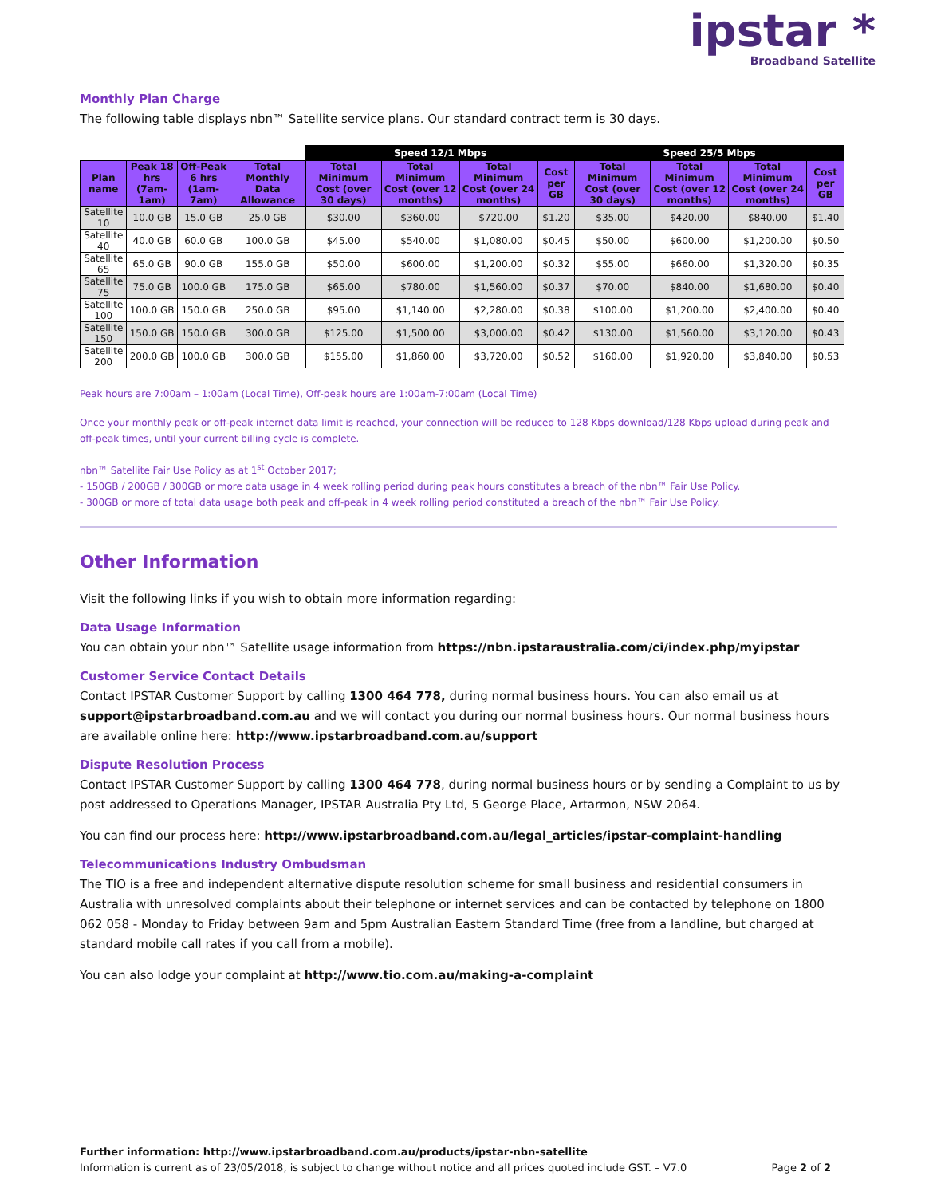ipstar *
Broadband Satellite
Monthly Plan Charge
The following table displays nbn™ Satellite service plans. Our standard contract term is 30 days.
| | | | | Speed 12/1 Mbps | | | | Speed 25/5 Mbps | | | |
| Plan name | Peak 18 hrs (7am-1am) | Off-Peak 6 hrs (1am-7am) | Total Monthly Data Allowance | Total Minimum Cost (over 30 days) | Total Minimum Cost (over 12 months) | Total Minimum Cost (over 24 months) | Cost per GB | Total Minimum Cost (over 30 days) | Total Minimum Cost (over 12 months) | Total Minimum Cost (over 24 months) | Cost per GB |
| Satellite 10 | 10.0 GB | 15.0 GB | 25.0 GB | $30.00 | $360.00 | $720.00 | $1.20 | $35.00 | $420.00 | $840.00 | $1.40 |
| Satellite 40 | 40.0 GB | 60.0 GB | 100.0 GB | $45.00 | $540.00 | $1,080.00 | $0.45 | $50.00 | $600.00 | $1,200.00 | $0.50 |
| Satellite 65 | 65.0 GB | 90.0 GB | 155.0 GB | $50.00 | $600.00 | $1,200.00 | $0.32 | $55.00 | $660.00 | $1,320.00 | $0.35 |
| Satellite 75 | 75.0 GB | 100.0 GB | 175.0 GB | $65.00 | $780.00 | $1,560.00 | $0.37 | $70.00 | $840.00 | $1,680.00 | $0.40 |
| Satellite 100 | 100.0 GB | 150.0 GB | 250.0 GB | $95.00 | $1,140.00 | $2,280.00 | $0.38 | $100.00 | $1,200.00 | $2,400.00 | $0.40 |
| Satellite 150 | 150.0 GB | 150.0 GB | 300.0 GB | $125.00 | $1,500.00 | $3,000.00 | $0.42 | $130.00 | $1,560.00 | $3,120.00 | $0.43 |
| Satellite 200 | 200.0 GB | 100.0 GB | 300.0 GB | $155.00 | $1,860.00 | $3,720.00 | $0.52 | $160.00 | $1,920.00 | $3,840.00 | $0.53 |
Peak hours are 7:00am – 1:00am (Local Time), Off-peak hours are 1:00am-7:00am (Local Time)
Once your monthly peak or off-peak internet data limit is reached, your connection will be reduced to 128 Kbps download/128 Kbps upload during peak and off-peak times, until your current billing cycle is complete.
nbn™ Satellite Fair Use Policy as at 1<sup>st</sup> October 2017;
- 150GB / 200GB / 300GB or more data usage in 4 week rolling period during peak hours constitutes a breach of the nbn™ Fair Use Policy.
- 300GB or more of total data usage both peak and off-peak in 4 week rolling period constituted a breach of the nbn™ Fair Use Policy.
Other Information
Visit the following links if you wish to obtain more information regarding:
Data Usage Information
You can obtain your nbn™ Satellite usage information from https://nbn.ipstaraustralia.com/ci/index.php/myipstar
Customer Service Contact Details
Contact IPSTAR Customer Support by calling 1300 464 778, during normal business hours. You can also email us at support@ipstarbroadband.com.au and we will contact you during our normal business hours. Our normal business hours are available online here: http://www.ipstarbroadband.com.au/support
Dispute Resolution Process
Contact IPSTAR Customer Support by calling 1300 464 778, during normal business hours or by sending a Complaint to us by post addressed to Operations Manager, IPSTAR Australia Pty Ltd, 5 George Place, Artarmon, NSW 2064.
You can find our process here: http://www.ipstarbroadband.com.au/legal_articles/ipstar-complaint-handling
Telecommunications Industry Ombudsman
The TIO is a free and independent alternative dispute resolution scheme for small business and residential consumers in Australia with unresolved complaints about their telephone or internet services and can be contacted by telephone on 1800 062 058 - Monday to Friday between 9am and 5pm Australian Eastern Standard Time (free from a landline, but charged at standard mobile call rates if you call from a mobile).
You can also lodge your complaint at http://www.tio.com.au/making-a-complaint
Further information: http://www.ipstarbroadband.com.au/products/ipstar-nbn-satellite
Information is current as of 23/05/2018, is subject to change without notice and all prices quoted include GST. – V7.0 Page 2 of 2